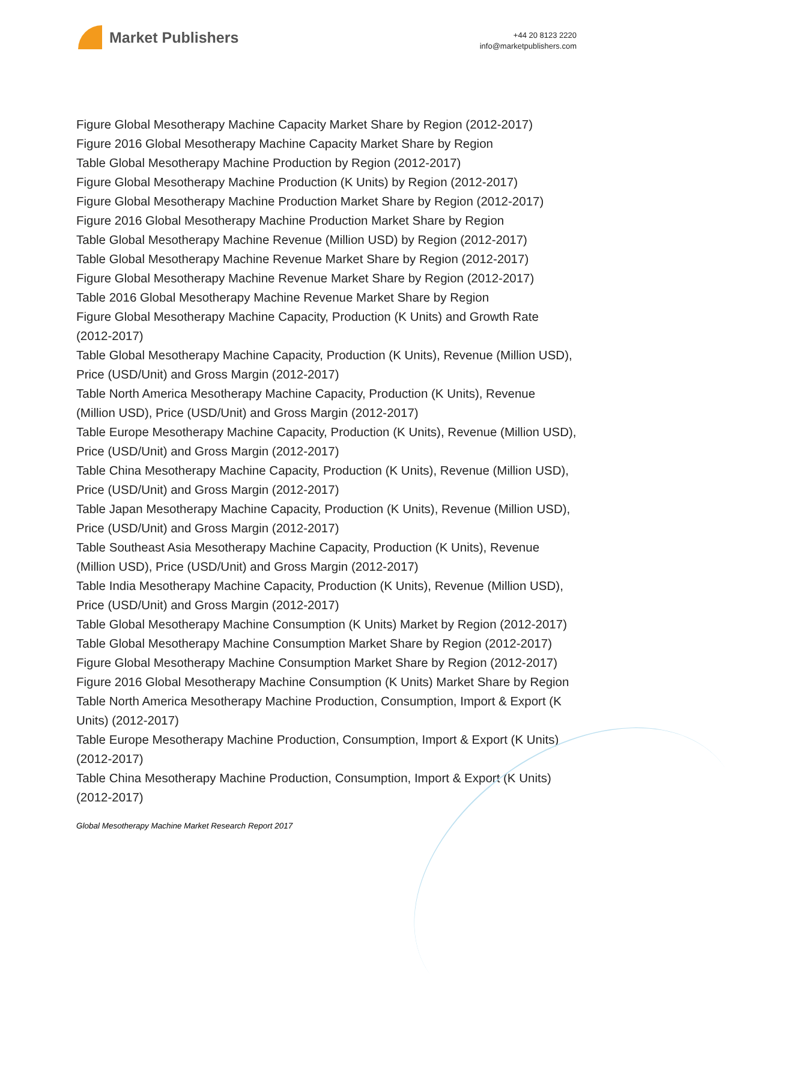Market Publishers
+44 20 8123 2220
info@marketpublishers.com
Figure Global Mesotherapy Machine Capacity Market Share by Region (2012-2017)
Figure 2016 Global Mesotherapy Machine Capacity Market Share by Region
Table Global Mesotherapy Machine Production by Region (2012-2017)
Figure Global Mesotherapy Machine Production (K Units) by Region (2012-2017)
Figure Global Mesotherapy Machine Production Market Share by Region (2012-2017)
Figure 2016 Global Mesotherapy Machine Production Market Share by Region
Table Global Mesotherapy Machine Revenue (Million USD) by Region (2012-2017)
Table Global Mesotherapy Machine Revenue Market Share by Region (2012-2017)
Figure Global Mesotherapy Machine Revenue Market Share by Region (2012-2017)
Table 2016 Global Mesotherapy Machine Revenue Market Share by Region
Figure Global Mesotherapy Machine Capacity, Production (K Units) and Growth Rate (2012-2017)
Table Global Mesotherapy Machine Capacity, Production (K Units), Revenue (Million USD), Price (USD/Unit) and Gross Margin (2012-2017)
Table North America Mesotherapy Machine Capacity, Production (K Units), Revenue (Million USD), Price (USD/Unit) and Gross Margin (2012-2017)
Table Europe Mesotherapy Machine Capacity, Production (K Units), Revenue (Million USD), Price (USD/Unit) and Gross Margin (2012-2017)
Table China Mesotherapy Machine Capacity, Production (K Units), Revenue (Million USD), Price (USD/Unit) and Gross Margin (2012-2017)
Table Japan Mesotherapy Machine Capacity, Production (K Units), Revenue (Million USD), Price (USD/Unit) and Gross Margin (2012-2017)
Table Southeast Asia Mesotherapy Machine Capacity, Production (K Units), Revenue (Million USD), Price (USD/Unit) and Gross Margin (2012-2017)
Table India Mesotherapy Machine Capacity, Production (K Units), Revenue (Million USD), Price (USD/Unit) and Gross Margin (2012-2017)
Table Global Mesotherapy Machine Consumption (K Units) Market by Region (2012-2017)
Table Global Mesotherapy Machine Consumption Market Share by Region (2012-2017)
Figure Global Mesotherapy Machine Consumption Market Share by Region (2012-2017)
Figure 2016 Global Mesotherapy Machine Consumption (K Units) Market Share by Region
Table North America Mesotherapy Machine Production, Consumption, Import & Export (K Units) (2012-2017)
Table Europe Mesotherapy Machine Production, Consumption, Import & Export (K Units) (2012-2017)
Table China Mesotherapy Machine Production, Consumption, Import & Export (K Units) (2012-2017)
Global Mesotherapy Machine Market Research Report 2017